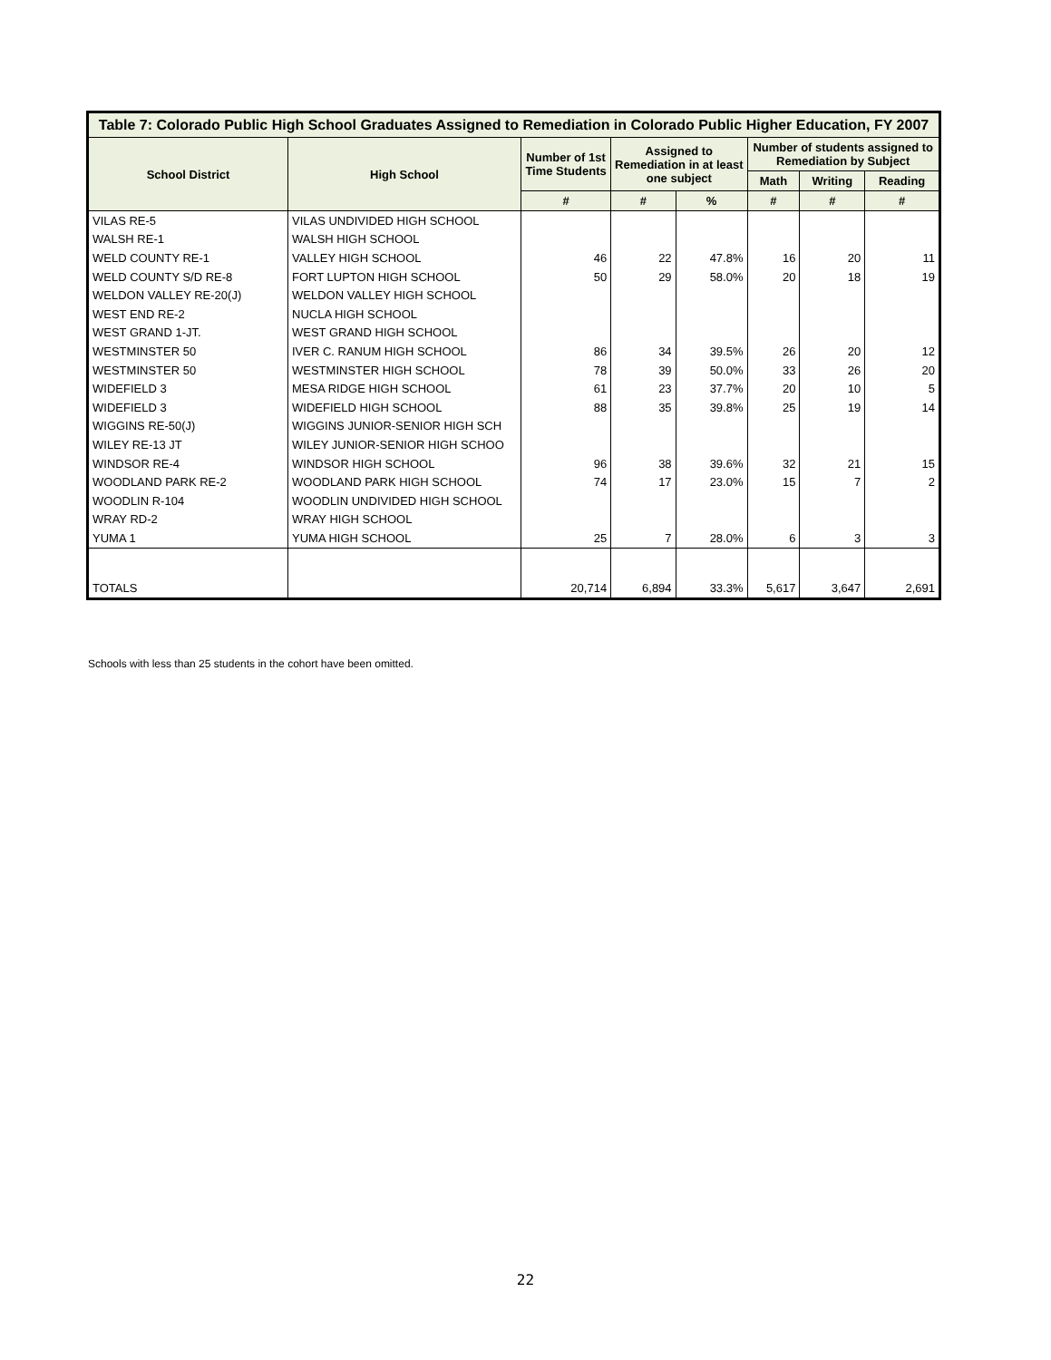| Table 7: Colorado Public High School Graduates Assigned to Remediation in Colorado Public Higher Education, FY 2007 | | | | | | | |
| --- | --- | --- | --- | --- | --- | --- | --- |
| School District | High School | Number of 1st Time Students | Assigned to Remediation in at least one subject | | Number of students assigned to Remediation by Subject | | |
| | | | | | Math | Writing | Reading |
| | | # | # | % | # | # | # |
| VILAS RE-5 | VILAS UNDIVIDED HIGH SCHOOL | | | | | | |
| WALSH RE-1 | WALSH HIGH SCHOOL | | | | | | |
| WELD COUNTY RE-1 | VALLEY HIGH SCHOOL | 46 | 22 | 47.8% | 16 | 20 | 11 |
| WELD COUNTY S/D RE-8 | FORT LUPTON HIGH SCHOOL | 50 | 29 | 58.0% | 20 | 18 | 19 |
| WELDON VALLEY RE-20(J) | WELDON VALLEY HIGH SCHOOL | | | | | | |
| WEST END RE-2 | NUCLA HIGH SCHOOL | | | | | | |
| WEST GRAND 1-JT. | WEST GRAND HIGH SCHOOL | | | | | | |
| WESTMINSTER 50 | IVER C. RANUM HIGH SCHOOL | 86 | 34 | 39.5% | 26 | 20 | 12 |
| WESTMINSTER 50 | WESTMINSTER HIGH SCHOOL | 78 | 39 | 50.0% | 33 | 26 | 20 |
| WIDEFIELD 3 | MESA RIDGE HIGH SCHOOL | 61 | 23 | 37.7% | 20 | 10 | 5 |
| WIDEFIELD 3 | WIDEFIELD HIGH SCHOOL | 88 | 35 | 39.8% | 25 | 19 | 14 |
| WIGGINS RE-50(J) | WIGGINS JUNIOR-SENIOR HIGH SCH | | | | | | |
| WILEY RE-13 JT | WILEY JUNIOR-SENIOR HIGH SCHOO | | | | | | |
| WINDSOR RE-4 | WINDSOR HIGH SCHOOL | 96 | 38 | 39.6% | 32 | 21 | 15 |
| WOODLAND PARK RE-2 | WOODLAND PARK HIGH SCHOOL | 74 | 17 | 23.0% | 15 | 7 | 2 |
| WOODLIN R-104 | WOODLIN UNDIVIDED HIGH SCHOOL | | | | | | |
| WRAY RD-2 | WRAY HIGH SCHOOL | | | | | | |
| YUMA 1 | YUMA HIGH SCHOOL | 25 | 7 | 28.0% | 6 | 3 | 3 |
| TOTALS | | 20,714 | 6,894 | 33.3% | 5,617 | 3,647 | 2,691 |
Schools with less than 25 students in the cohort have been omitted.
22